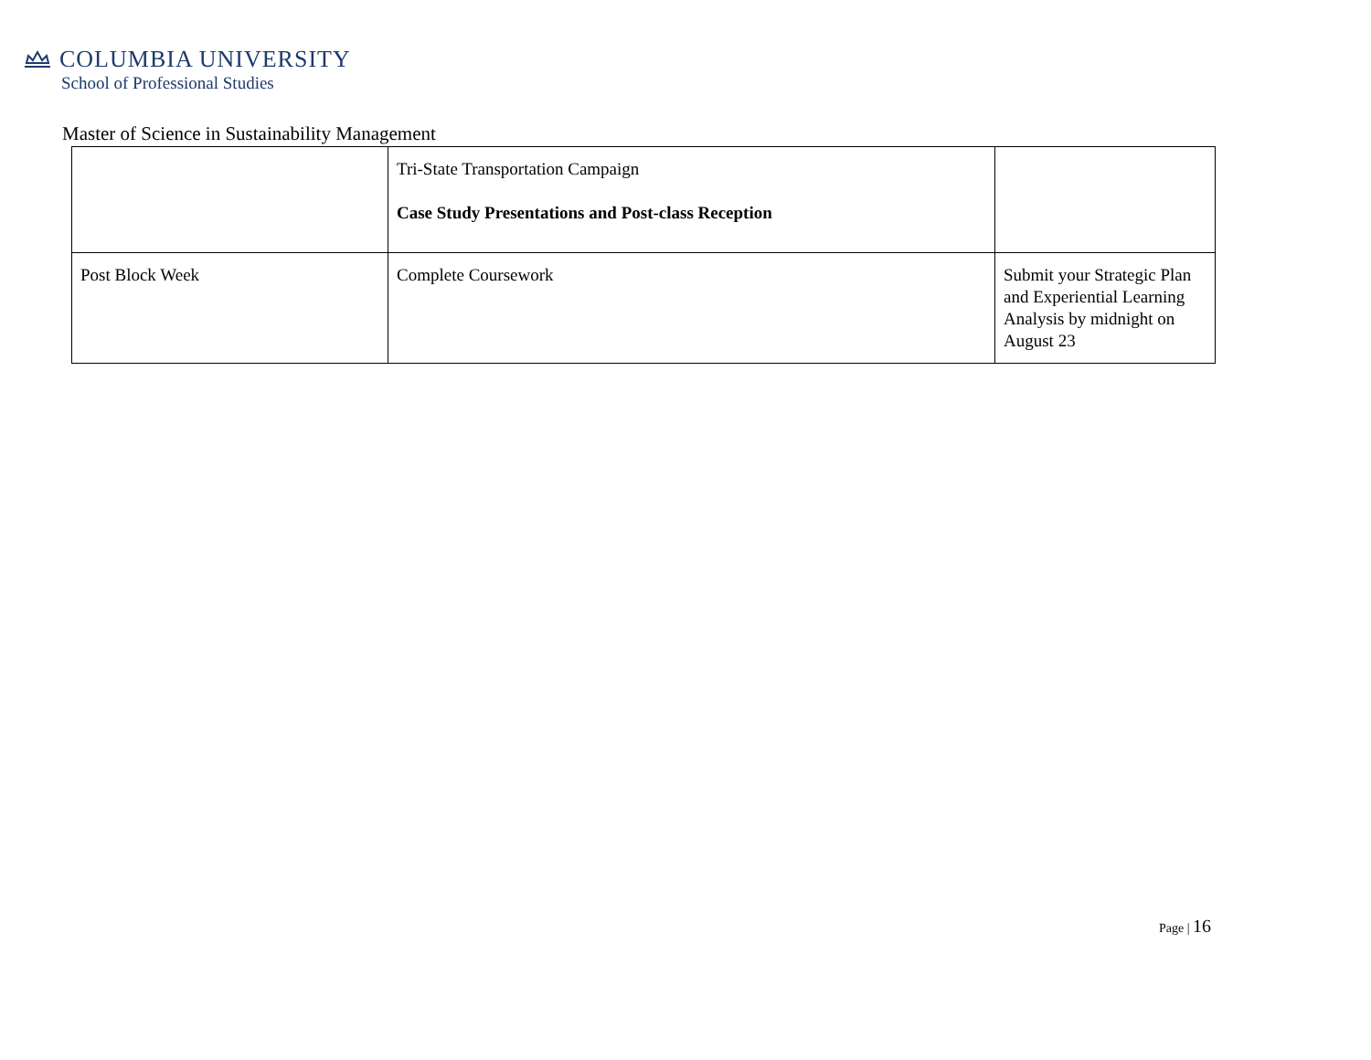COLUMBIA UNIVERSITY
School of Professional Studies
Master of Science in Sustainability Management
| | Tri-State Transportation Campaign Case Study Presentations and Post-class Reception | |
| Post Block Week | Complete Coursework | Submit your Strategic Plan and Experiential Learning Analysis by midnight on August 23 |
Page | 16